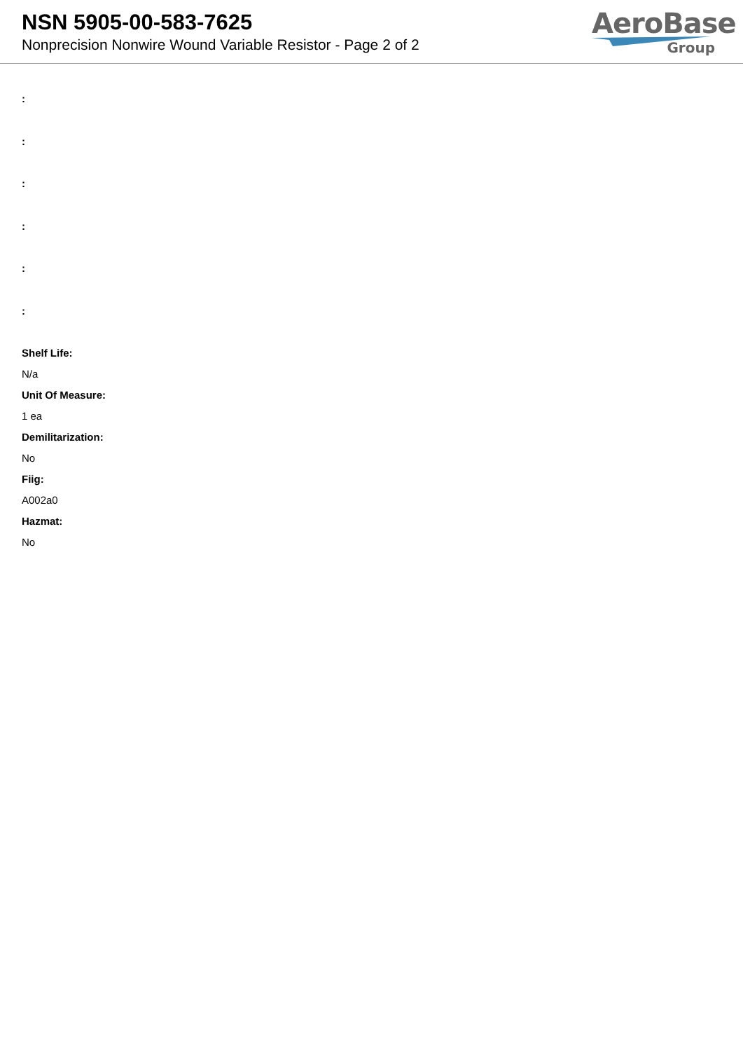NSN 5905-00-583-7625
Nonprecision Nonwire Wound Variable Resistor - Page 2 of 2
AeroBase
Group
:
:
:
:
:
:
Shelf Life:
N/a
Unit Of Measure:
1 ea
Demilitarization:
No
Fiig:
A002a0
Hazmat:
No